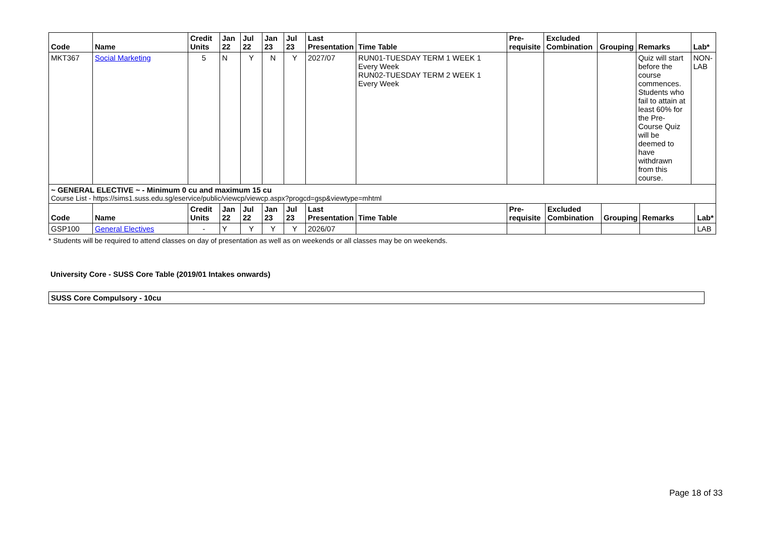| Code | Name | Credit Units | Jan 22 | Jul 22 | Jan 23 | Jul 23 | Last Presentation | Time Table | Pre-requisite | Excluded Combination | Grouping | Remarks | Lab* |
| --- | --- | --- | --- | --- | --- | --- | --- | --- | --- | --- | --- | --- | --- |
| MKT367 | Social Marketing | 5 | N | Y | N | Y | 2027/07 | RUN01-TUESDAY TERM 1 WEEK 1 Every Week RUN02-TUESDAY TERM 2 WEEK 1 Every Week | | | | Quiz will start before the course commences. Students who fail to attain at least 60% for the Pre-Course Quiz will be deemed to have withdrawn from this course. | NON-LAB |
~ GENERAL ELECTIVE ~ - Minimum 0 cu and maximum 15 cu
Course List - https://sims1.suss.edu.sg/eservice/public/viewcp/viewcp.aspx?progcd=gsp&viewtype=mhtml
| Code | Name | Credit Units | Jan 22 | Jul 22 | Jan 23 | Jul 23 | Last Presentation | Time Table | Pre-requisite | Excluded Combination | Grouping | Remarks | Lab* |
| --- | --- | --- | --- | --- | --- | --- | --- | --- | --- | --- | --- | --- | --- |
| GSP100 | General Electives | - | Y | Y | Y | Y | 2026/07 | | | | | | LAB |
* Students will be required to attend classes on day of presentation as well as on weekends or all classes may be on weekends.
University Core - SUSS Core Table (2019/01 Intakes onwards)
SUSS Core Compulsory - 10cu
Page 18 of 33